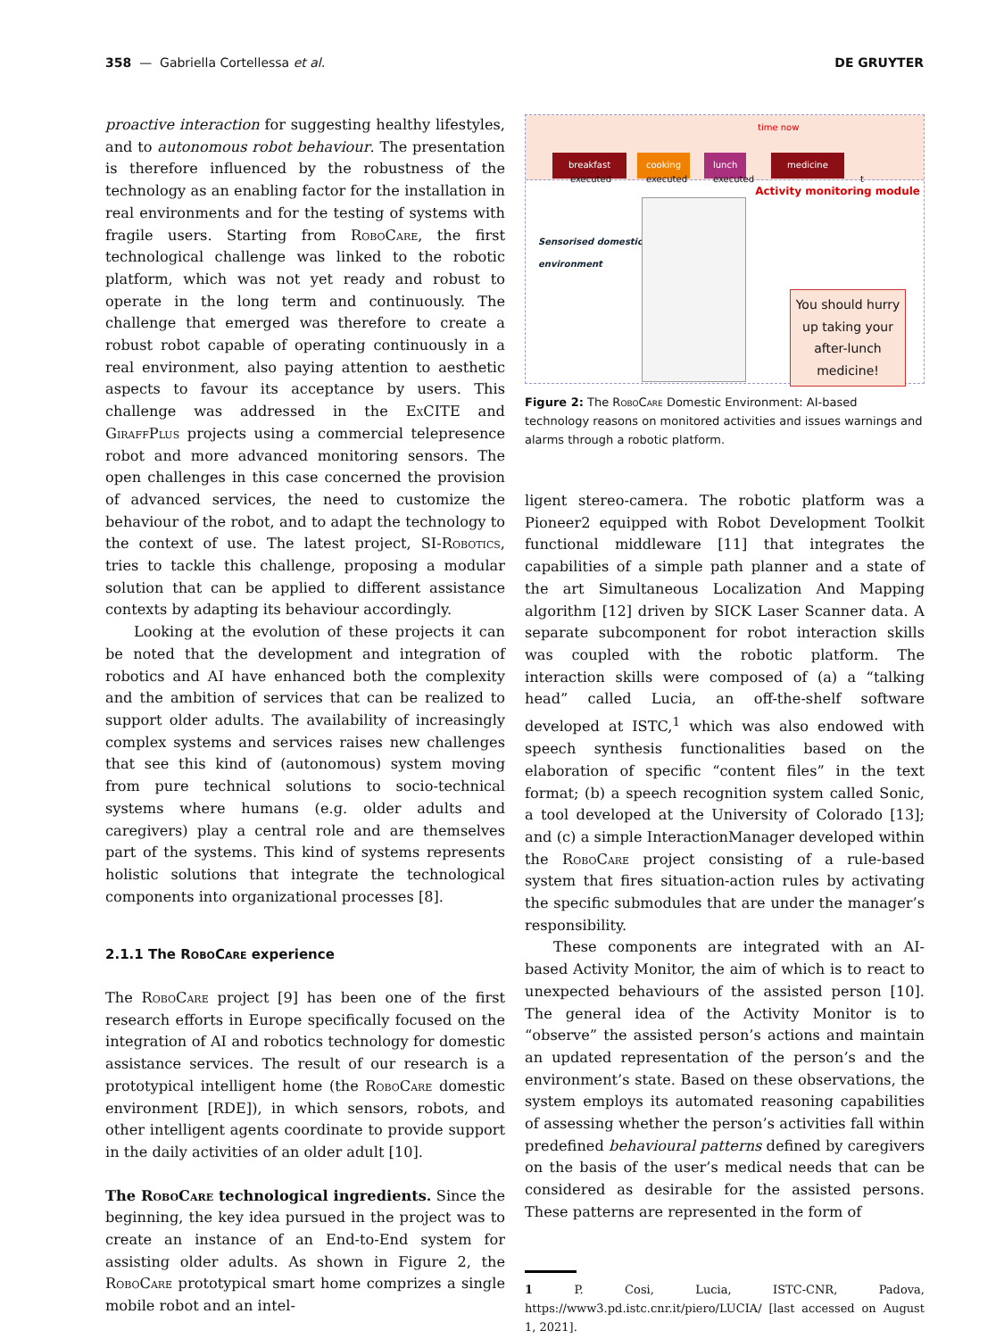358 — Gabriella Cortellessa et al. DE GRUYTER
proactive interaction for suggesting healthy lifestyles, and to autonomous robot behaviour. The presentation is therefore influenced by the robustness of the technology as an enabling factor for the installation in real environments and for the testing of systems with fragile users. Starting from RoboCare, the first technological challenge was linked to the robotic platform, which was not yet ready and robust to operate in the long term and continuously. The challenge that emerged was therefore to create a robust robot capable of operating continuously in a real environment, also paying attention to aesthetic aspects to favour its acceptance by users. This challenge was addressed in the ExCITE and GiraffPlus projects using a commercial telepresence robot and more advanced monitoring sensors. The open challenges in this case concerned the provision of advanced services, the need to customize the behaviour of the robot, and to adapt the technology to the context of use. The latest project, SI-Robotics, tries to tackle this challenge, proposing a modular solution that can be applied to different assistance contexts by adapting its behaviour accordingly.
Looking at the evolution of these projects it can be noted that the development and integration of robotics and AI have enhanced both the complexity and the ambition of services that can be realized to support older adults. The availability of increasingly complex systems and services raises new challenges that see this kind of (autonomous) system moving from pure technical solutions to socio-technical systems where humans (e.g. older adults and caregivers) play a central role and are themselves part of the systems. This kind of systems represents holistic solutions that integrate the technological components into organizational processes [8].
2.1.1 The RoboCare experience
The RoboCare project [9] has been one of the first research efforts in Europe specifically focused on the integration of AI and robotics technology for domestic assistance services. The result of our research is a prototypical intelligent home (the RoboCare domestic environment [RDE]), in which sensors, robots, and other intelligent agents coordinate to provide support in the daily activities of an older adult [10].
The RoboCare technological ingredients. Since the beginning, the key idea pursued in the project was to create an instance of an End-to-End system for assisting older adults. As shown in Figure 2, the RoboCare prototypical smart home comprizes a single mobile robot and an intel-
time now
breakfast cooking lunch medicine
executed executed executed t
Activity monitoring module
Sensorised domestic
environment
You should hurry up taking your after-lunch medicine!
Figure 2: The RoboCare Domestic Environment: AI-based technology reasons on monitored activities and issues warnings and alarms through a robotic platform.
ligent stereo-camera. The robotic platform was a Pioneer2 equipped with Robot Development Toolkit functional middleware [11] that integrates the capabilities of a simple path planner and a state of the art Simultaneous Localization And Mapping algorithm [12] driven by SICK Laser Scanner data. A separate subcomponent for robot interaction skills was coupled with the robotic platform. The interaction skills were composed of (a) a “talking head” called Lucia, an off-the-shelf software developed at ISTC,<sup>1</sup> which was also endowed with speech synthesis functionalities based on the elaboration of specific “content files” in the text format; (b) a speech recognition system called Sonic, a tool developed at the University of Colorado [13]; and (c) a simple InteractionManager developed within the RoboCare project consisting of a rule-based system that fires situation-action rules by activating the specific submodules that are under the manager’s responsibility.
These components are integrated with an AI-based Activity Monitor, the aim of which is to react to unexpected behaviours of the assisted person [10]. The general idea of the Activity Monitor is to “observe” the assisted person’s actions and maintain an updated representation of the person’s and the environment’s state. Based on these observations, the system employs its automated reasoning capabilities of assessing whether the person’s activities fall within predefined behavioural patterns defined by caregivers on the basis of the user’s medical needs that can be considered as desirable for the assisted persons. These patterns are represented in the form of
1 P. Cosi, Lucia, ISTC-CNR, Padova, https://www3.pd.istc.cnr.it/piero/LUCIA/ [last accessed on August 1, 2021].